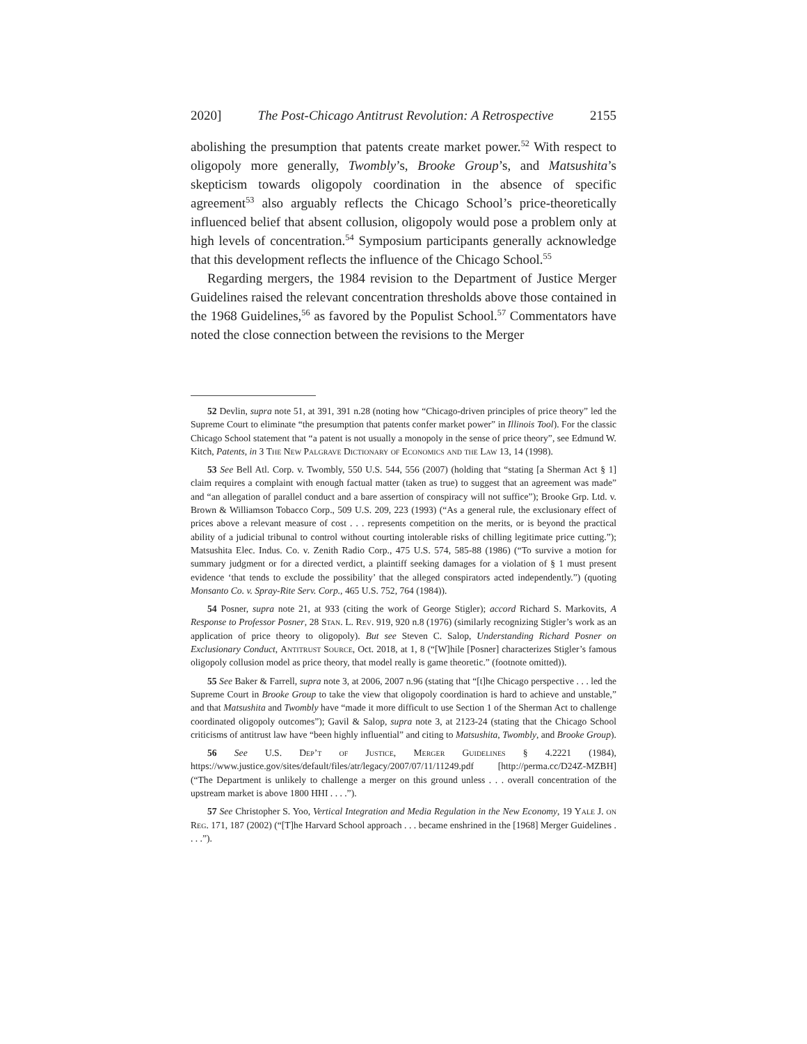2020] The Post-Chicago Antitrust Revolution: A Retrospective 2155
abolishing the presumption that patents create market power.<sup>52</sup> With respect to oligopoly more generally, Twombly’s, Brooke Group’s, and Matsushita’s skepticism towards oligopoly coordination in the absence of specific agreement<sup>53</sup> also arguably reflects the Chicago School’s price-theoretically influenced belief that absent collusion, oligopoly would pose a problem only at high levels of concentration.<sup>54</sup> Symposium participants generally acknowledge that this development reflects the influence of the Chicago School.<sup>55</sup>
Regarding mergers, the 1984 revision to the Department of Justice Merger Guidelines raised the relevant concentration thresholds above those contained in the 1968 Guidelines,<sup>56</sup> as favored by the Populist School.<sup>57</sup> Commentators have noted the close connection between the revisions to the Merger
52 Devlin, supra note 51, at 391, 391 n.28 (noting how “Chicago-driven principles of price theory” led the Supreme Court to eliminate “the presumption that patents confer market power” in Illinois Tool). For the classic Chicago School statement that “a patent is not usually a monopoly in the sense of price theory”, see Edmund W. Kitch, Patents, in 3 The New Palgrave Dictionary of Economics and the Law 13, 14 (1998).
53 See Bell Atl. Corp. v. Twombly, 550 U.S. 544, 556 (2007) (holding that “stating [a Sherman Act § 1] claim requires a complaint with enough factual matter (taken as true) to suggest that an agreement was made” and “an allegation of parallel conduct and a bare assertion of conspiracy will not suffice”); Brooke Grp. Ltd. v. Brown & Williamson Tobacco Corp., 509 U.S. 209, 223 (1993) (“As a general rule, the exclusionary effect of prices above a relevant measure of cost . . . represents competition on the merits, or is beyond the practical ability of a judicial tribunal to control without courting intolerable risks of chilling legitimate price cutting.”); Matsushita Elec. Indus. Co. v. Zenith Radio Corp., 475 U.S. 574, 585-88 (1986) (“To survive a motion for summary judgment or for a directed verdict, a plaintiff seeking damages for a violation of § 1 must present evidence ‘that tends to exclude the possibility’ that the alleged conspirators acted independently.”) (quoting Monsanto Co. v. Spray-Rite Serv. Corp., 465 U.S. 752, 764 (1984)).
54 Posner, supra note 21, at 933 (citing the work of George Stigler); accord Richard S. Markovits, A Response to Professor Posner, 28 Stan. L. Rev. 919, 920 n.8 (1976) (similarly recognizing Stigler’s work as an application of price theory to oligopoly). But see Steven C. Salop, Understanding Richard Posner on Exclusionary Conduct, Antitrust Source, Oct. 2018, at 1, 8 (“[W]hile [Posner] characterizes Stigler’s famous oligopoly collusion model as price theory, that model really is game theoretic.” (footnote omitted)).
55 See Baker & Farrell, supra note 3, at 2006, 2007 n.96 (stating that “[t]he Chicago perspective . . . led the Supreme Court in Brooke Group to take the view that oligopoly coordination is hard to achieve and unstable,” and that Matsushita and Twombly have “made it more difficult to use Section 1 of the Sherman Act to challenge coordinated oligopoly outcomes”); Gavil & Salop, supra note 3, at 2123-24 (stating that the Chicago School criticisms of antitrust law have “been highly influential” and citing to Matsushita, Twombly, and Brooke Group).
56 See U.S. Dep’t of Justice, Merger Guidelines § 4.2221 (1984), https://www.justice.gov/sites/default/files/atr/legacy/2007/07/11/11249.pdf [http://perma.cc/D24Z-MZBH] (“The Department is unlikely to challenge a merger on this ground unless . . . overall concentration of the upstream market is above 1800 HHI . . . .”).
57 See Christopher S. Yoo, Vertical Integration and Media Regulation in the New Economy, 19 Yale J. on Reg. 171, 187 (2002) (“[T]he Harvard School approach . . . became enshrined in the [1968] Merger Guidelines . . . .”).